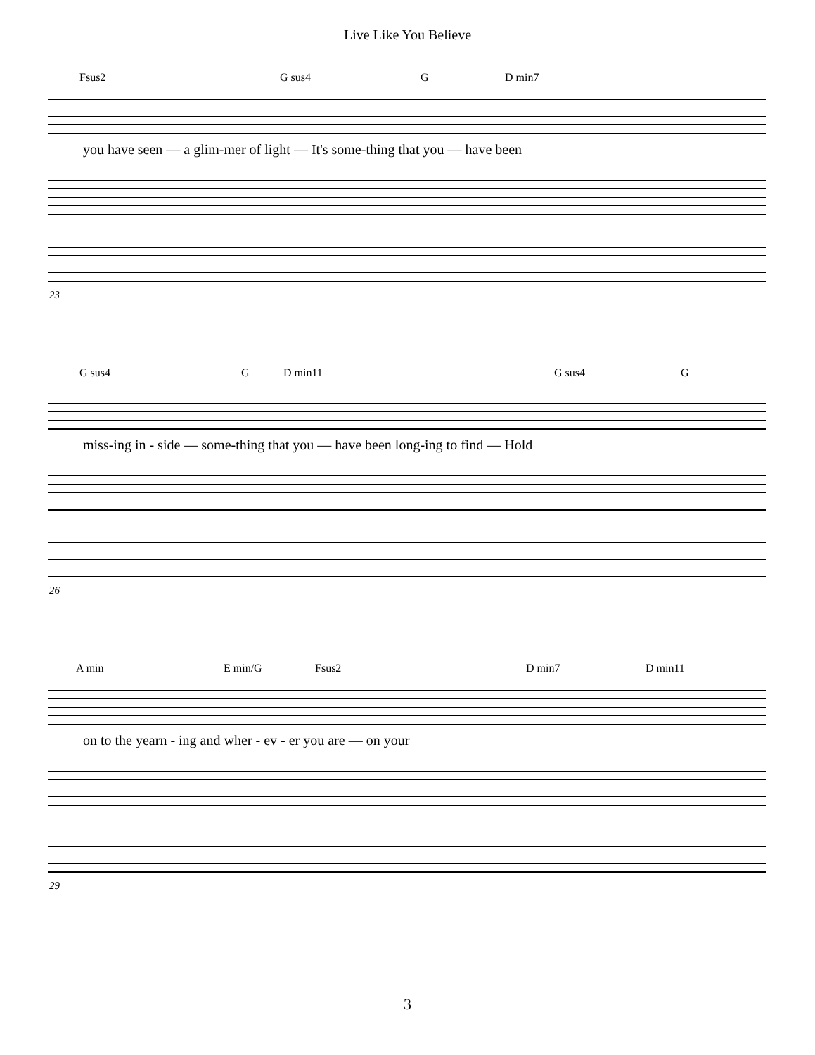Live Like You Believe
Fsus2 G sus4 G D min7
you have seen — a glim-mer of light — It's some-thing that you — have been
23
G sus4 G D min11 G sus4 G
miss-ing in - side — some-thing that you — have been long-ing to find — Hold
26
A min E min/G Fsus2 D min7 D min11
on to the yearn - ing and wher - ev - er you are — on your
29
3